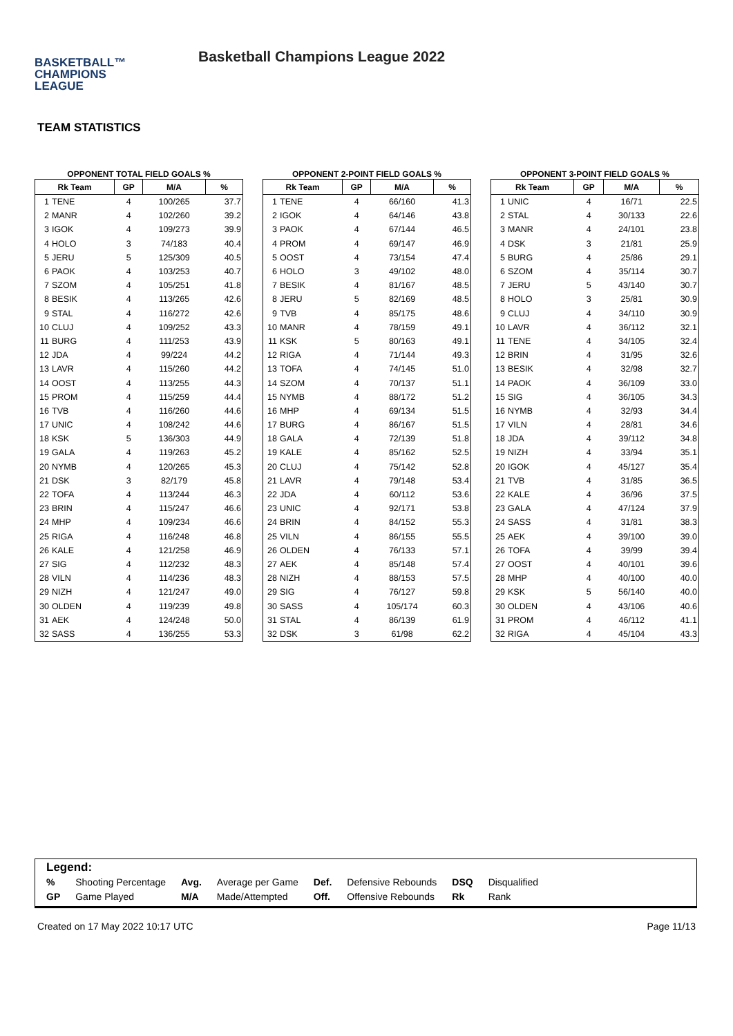BASKETBALL™
CHAMPIONS
LEAGUE
Basketball Champions League 2022
TEAM STATISTICS
OPPONENT TOTAL FIELD GOALS %
| Rk Team | | GP | M/A | % |
| --- | --- | --- | --- | --- |
| 1 | TENE | 4 | 100/265 | 37.7 |
| 2 | MANR | 4 | 102/260 | 39.2 |
| 3 | IGOK | 4 | 109/273 | 39.9 |
| 4 | HOLO | 3 | 74/183 | 40.4 |
| 5 | JERU | 5 | 125/309 | 40.5 |
| 6 | PAOK | 4 | 103/253 | 40.7 |
| 7 | SZOM | 4 | 105/251 | 41.8 |
| 8 | BESIK | 4 | 113/265 | 42.6 |
| 9 | STAL | 4 | 116/272 | 42.6 |
| 10 | CLUJ | 4 | 109/252 | 43.3 |
| 11 | BURG | 4 | 111/253 | 43.9 |
| 12 | JDA | 4 | 99/224 | 44.2 |
| 13 | LAVR | 4 | 115/260 | 44.2 |
| 14 | OOST | 4 | 113/255 | 44.3 |
| 15 | PROM | 4 | 115/259 | 44.4 |
| 16 | TVB | 4 | 116/260 | 44.6 |
| 17 | UNIC | 4 | 108/242 | 44.6 |
| 18 | KSK | 5 | 136/303 | 44.9 |
| 19 | GALA | 4 | 119/263 | 45.2 |
| 20 | NYMB | 4 | 120/265 | 45.3 |
| 21 | DSK | 3 | 82/179 | 45.8 |
| 22 | TOFA | 4 | 113/244 | 46.3 |
| 23 | BRIN | 4 | 115/247 | 46.6 |
| 24 | MHP | 4 | 109/234 | 46.6 |
| 25 | RIGA | 4 | 116/248 | 46.8 |
| 26 | KALE | 4 | 121/258 | 46.9 |
| 27 | SIG | 4 | 112/232 | 48.3 |
| 28 | VILN | 4 | 114/236 | 48.3 |
| 29 | NIZH | 4 | 121/247 | 49.0 |
| 30 | OLDEN | 4 | 119/239 | 49.8 |
| 31 | AEK | 4 | 124/248 | 50.0 |
| 32 | SASS | 4 | 136/255 | 53.3 |
OPPONENT 2-POINT FIELD GOALS %
| Rk Team | | GP | M/A | % |
| --- | --- | --- | --- | --- |
| 1 | TENE | 4 | 66/160 | 41.3 |
| 2 | IGOK | 4 | 64/146 | 43.8 |
| 3 | PAOK | 4 | 67/144 | 46.5 |
| 4 | PROM | 4 | 69/147 | 46.9 |
| 5 | OOST | 4 | 73/154 | 47.4 |
| 6 | HOLO | 3 | 49/102 | 48.0 |
| 7 | BESIK | 4 | 81/167 | 48.5 |
| 8 | JERU | 5 | 82/169 | 48.5 |
| 9 | TVB | 4 | 85/175 | 48.6 |
| 10 | MANR | 4 | 78/159 | 49.1 |
| 11 | KSK | 5 | 80/163 | 49.1 |
| 12 | RIGA | 4 | 71/144 | 49.3 |
| 13 | TOFA | 4 | 74/145 | 51.0 |
| 14 | SZOM | 4 | 70/137 | 51.1 |
| 15 | NYMB | 4 | 88/172 | 51.2 |
| 16 | MHP | 4 | 69/134 | 51.5 |
| 17 | BURG | 4 | 86/167 | 51.5 |
| 18 | GALA | 4 | 72/139 | 51.8 |
| 19 | KALE | 4 | 85/162 | 52.5 |
| 20 | CLUJ | 4 | 75/142 | 52.8 |
| 21 | LAVR | 4 | 79/148 | 53.4 |
| 22 | JDA | 4 | 60/112 | 53.6 |
| 23 | UNIC | 4 | 92/171 | 53.8 |
| 24 | BRIN | 4 | 84/152 | 55.3 |
| 25 | VILN | 4 | 86/155 | 55.5 |
| 26 | OLDEN | 4 | 76/133 | 57.1 |
| 27 | AEK | 4 | 85/148 | 57.4 |
| 28 | NIZH | 4 | 88/153 | 57.5 |
| 29 | SIG | 4 | 76/127 | 59.8 |
| 30 | SASS | 4 | 105/174 | 60.3 |
| 31 | STAL | 4 | 86/139 | 61.9 |
| 32 | DSK | 3 | 61/98 | 62.2 |
OPPONENT 3-POINT FIELD GOALS %
| Rk Team | | GP | M/A | % |
| --- | --- | --- | --- | --- |
| 1 | UNIC | 4 | 16/71 | 22.5 |
| 2 | STAL | 4 | 30/133 | 22.6 |
| 3 | MANR | 4 | 24/101 | 23.8 |
| 4 | DSK | 3 | 21/81 | 25.9 |
| 5 | BURG | 4 | 25/86 | 29.1 |
| 6 | SZOM | 4 | 35/114 | 30.7 |
| 7 | JERU | 5 | 43/140 | 30.7 |
| 8 | HOLO | 3 | 25/81 | 30.9 |
| 9 | CLUJ | 4 | 34/110 | 30.9 |
| 10 | LAVR | 4 | 36/112 | 32.1 |
| 11 | TENE | 4 | 34/105 | 32.4 |
| 12 | BRIN | 4 | 31/95 | 32.6 |
| 13 | BESIK | 4 | 32/98 | 32.7 |
| 14 | PAOK | 4 | 36/109 | 33.0 |
| 15 | SIG | 4 | 36/105 | 34.3 |
| 16 | NYMB | 4 | 32/93 | 34.4 |
| 17 | VILN | 4 | 28/81 | 34.6 |
| 18 | JDA | 4 | 39/112 | 34.8 |
| 19 | NIZH | 4 | 33/94 | 35.1 |
| 20 | IGOK | 4 | 45/127 | 35.4 |
| 21 | TVB | 4 | 31/85 | 36.5 |
| 22 | KALE | 4 | 36/96 | 37.5 |
| 23 | GALA | 4 | 47/124 | 37.9 |
| 24 | SASS | 4 | 31/81 | 38.3 |
| 25 | AEK | 4 | 39/100 | 39.0 |
| 26 | TOFA | 4 | 39/99 | 39.4 |
| 27 | OOST | 4 | 40/101 | 39.6 |
| 28 | MHP | 4 | 40/100 | 40.0 |
| 29 | KSK | 5 | 56/140 | 40.0 |
| 30 | OLDEN | 4 | 43/106 | 40.6 |
| 31 | PROM | 4 | 46/112 | 41.1 |
| 32 | RIGA | 4 | 45/104 | 43.3 |
Legend:
| % | Shooting Percentage | Avg. | Average per Game | Def. | Defensive Rebounds | DSQ | Disqualified |
| GP | Game Played | M/A | Made/Attempted | Off. | Offensive Rebounds | Rk | Rank |
Created on 17 May 2022 10:17 UTC Page 11/13